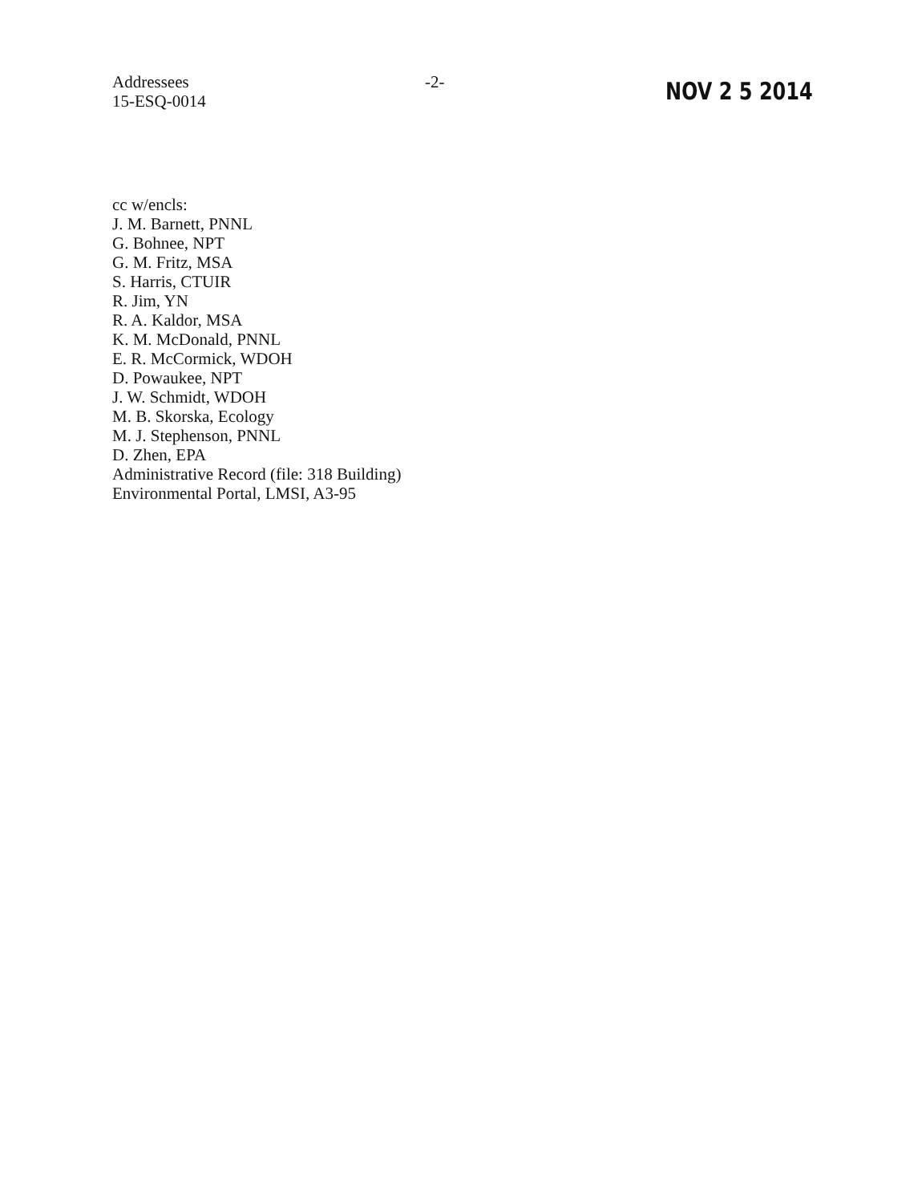Addressees
15-ESQ-0014
-2-
NOV 2 5 2014
cc w/encls:
J. M. Barnett, PNNL
G. Bohnee, NPT
G. M. Fritz, MSA
S. Harris, CTUIR
R. Jim, YN
R. A. Kaldor, MSA
K. M. McDonald, PNNL
E. R. McCormick, WDOH
D. Powaukee, NPT
J. W. Schmidt, WDOH
M. B. Skorska, Ecology
M. J. Stephenson, PNNL
D. Zhen, EPA
Administrative Record (file: 318 Building)
Environmental Portal, LMSI, A3-95